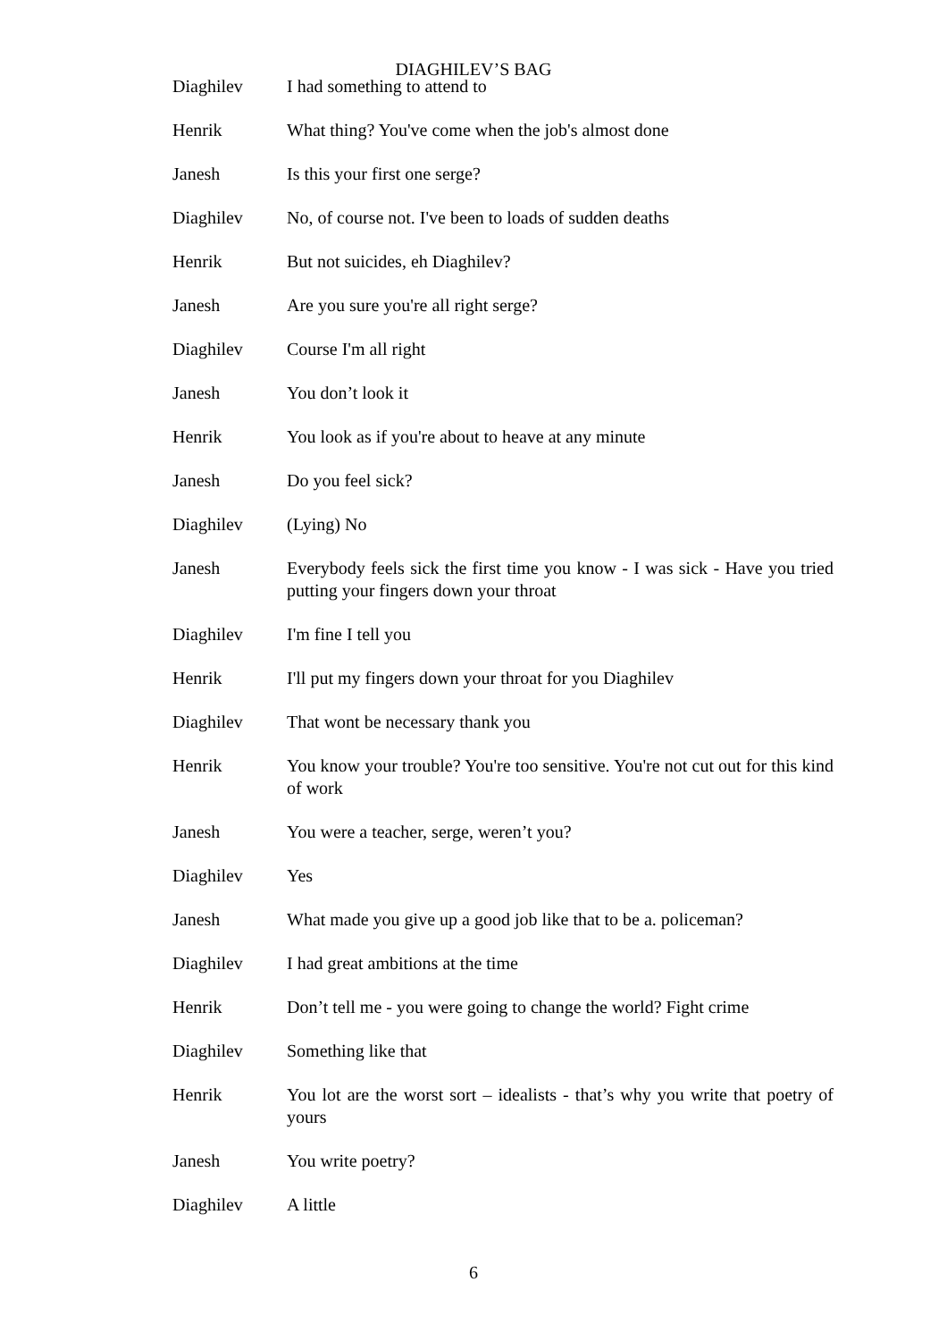DIAGHILEV’S BAG
Diaghilev I had something to attend to
Henrik What thing? You've come when the job's almost done
Janesh Is this your first one serge?
Diaghilev No, of course not. I've been to loads of sudden deaths
Henrik But not suicides, eh Diaghilev?
Janesh Are you sure you're all right serge?
Diaghilev Course I'm all right
Janesh You don’t look it
Henrik You look as if you're about to heave at any minute
Janesh Do you feel sick?
Diaghilev (Lying) No
Janesh Everybody feels sick the first time you know - I was sick - Have you tried putting your fingers down your throat
Diaghilev I'm fine I tell you
Henrik I'll put my fingers down your throat for you Diaghilev
Diaghilev That wont be necessary thank you
Henrik You know your trouble? You're too sensitive. You're not cut out for this kind of work
Janesh You were a teacher, serge, weren’t you?
Diaghilev Yes
Janesh What made you give up a good job like that to be a. policeman?
Diaghilev I had great ambitions at the time
Henrik Don’t tell me - you were going to change the world? Fight crime
Diaghilev Something like that
Henrik You lot are the worst sort – idealists - that’s why you write that poetry of yours
Janesh You write poetry?
Diaghilev A little
6